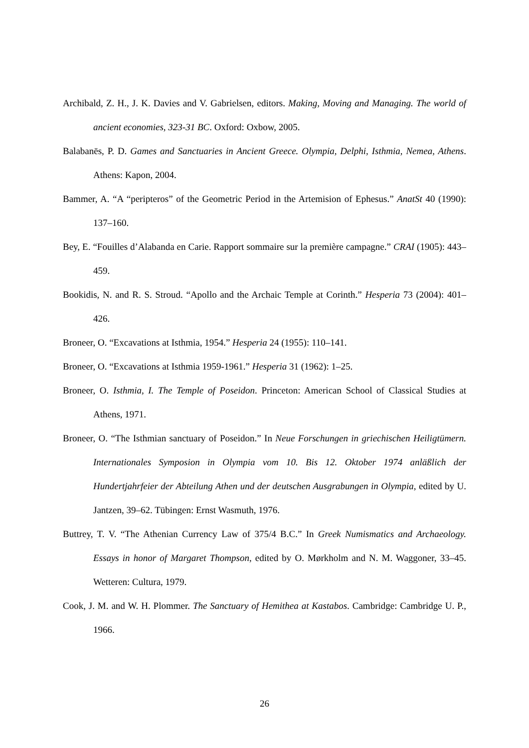Archibald, Z. H., J. K. Davies and V. Gabrielsen, editors. Making, Moving and Managing. The world of ancient economies, 323-31 BC. Oxford: Oxbow, 2005.
Balabanēs, P. D. Games and Sanctuaries in Ancient Greece. Olympia, Delphi, Isthmia, Nemea, Athens. Athens: Kapon, 2004.
Bammer, A. “A “peripteros” of the Geometric Period in the Artemision of Ephesus.” AnatSt 40 (1990): 137–160.
Bey, E. “Fouilles d’Alabanda en Carie. Rapport sommaire sur la première campagne.” CRAI (1905): 443–459.
Bookidis, N. and R. S. Stroud. “Apollo and the Archaic Temple at Corinth.” Hesperia 73 (2004): 401–426.
Broneer, O. “Excavations at Isthmia, 1954.” Hesperia 24 (1955): 110–141.
Broneer, O. “Excavations at Isthmia 1959-1961.” Hesperia 31 (1962): 1–25.
Broneer, O. Isthmia, I. The Temple of Poseidon. Princeton: American School of Classical Studies at Athens, 1971.
Broneer, O. “The Isthmian sanctuary of Poseidon.” In Neue Forschungen in griechischen Heiligtümern. Internationales Symposion in Olympia vom 10. Bis 12. Oktober 1974 anläßlich der Hundertjahrfeier der Abteilung Athen und der deutschen Ausgrabungen in Olympia, edited by U. Jantzen, 39–62. Tübingen: Ernst Wasmuth, 1976.
Buttrey, T. V. “The Athenian Currency Law of 375/4 B.C.” In Greek Numismatics and Archaeology. Essays in honor of Margaret Thompson, edited by O. Mørkholm and N. M. Waggoner, 33–45. Wetteren: Cultura, 1979.
Cook, J. M. and W. H. Plommer. The Sanctuary of Hemithea at Kastabos. Cambridge: Cambridge U. P., 1966.
26